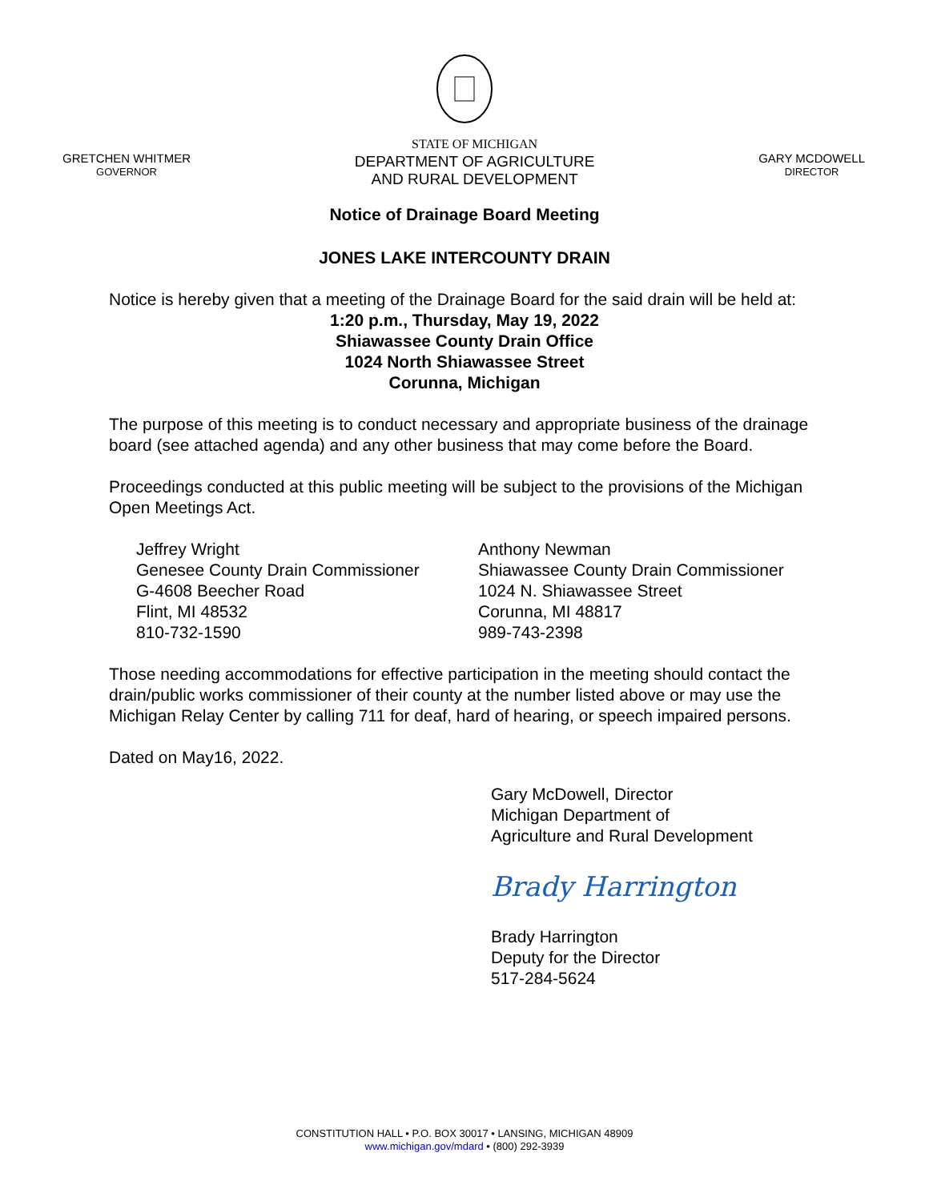GRETCHEN WHITMER
GOVERNOR
STATE OF MICHIGAN
DEPARTMENT OF AGRICULTURE
AND RURAL DEVELOPMENT
GARY MCDOWELL
DIRECTOR
Notice of Drainage Board Meeting
JONES LAKE INTERCOUNTY DRAIN
Notice is hereby given that a meeting of the Drainage Board for the said drain will be held at:
1:20 p.m., Thursday, May 19, 2022
Shiawassee County Drain Office
1024 North Shiawassee Street
Corunna, Michigan
The purpose of this meeting is to conduct necessary and appropriate business of the drainage board (see attached agenda) and any other business that may come before the Board.
Proceedings conducted at this public meeting will be subject to the provisions of the Michigan Open Meetings Act.
Jeffrey Wright
Genesee County Drain Commissioner
G-4608 Beecher Road
Flint, MI 48532
810-732-1590
Anthony Newman
Shiawassee County Drain Commissioner
1024 N. Shiawassee Street
Corunna, MI 48817
989-743-2398
Those needing accommodations for effective participation in the meeting should contact the drain/public works commissioner of their county at the number listed above or may use the Michigan Relay Center by calling 711 for deaf, hard of hearing, or speech impaired persons.
Dated on May16, 2022.
Gary McDowell, Director
Michigan Department of
Agriculture and Rural Development
Brady Harrington
Brady Harrington
Deputy for the Director
517-284-5624
CONSTITUTION HALL • P.O. BOX 30017 • LANSING, MICHIGAN 48909
www.michigan.gov/mdard • (800) 292-3939